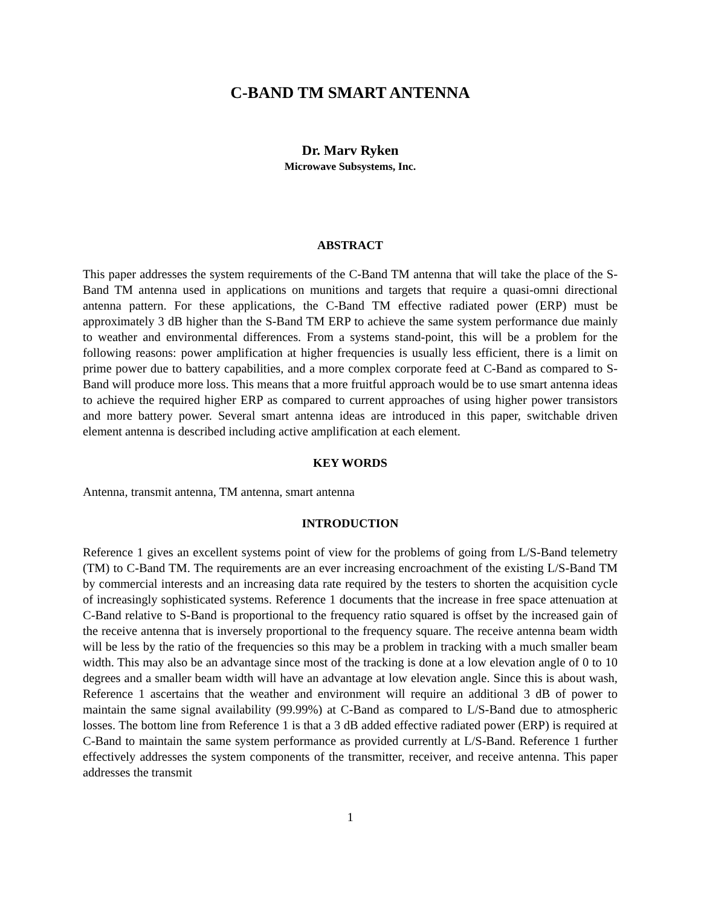C-BAND TM SMART ANTENNA
Dr. Marv Ryken
Microwave Subsystems, Inc.
ABSTRACT
This paper addresses the system requirements of the C-Band TM antenna that will take the place of the S-Band TM antenna used in applications on munitions and targets that require a quasi-omni directional antenna pattern. For these applications, the C-Band TM effective radiated power (ERP) must be approximately 3 dB higher than the S-Band TM ERP to achieve the same system performance due mainly to weather and environmental differences. From a systems stand-point, this will be a problem for the following reasons: power amplification at higher frequencies is usually less efficient, there is a limit on prime power due to battery capabilities, and a more complex corporate feed at C-Band as compared to S-Band will produce more loss. This means that a more fruitful approach would be to use smart antenna ideas to achieve the required higher ERP as compared to current approaches of using higher power transistors and more battery power. Several smart antenna ideas are introduced in this paper, switchable driven element antenna is described including active amplification at each element.
KEY WORDS
Antenna, transmit antenna, TM antenna, smart antenna
INTRODUCTION
Reference 1 gives an excellent systems point of view for the problems of going from L/S-Band telemetry (TM) to C-Band TM. The requirements are an ever increasing encroachment of the existing L/S-Band TM by commercial interests and an increasing data rate required by the testers to shorten the acquisition cycle of increasingly sophisticated systems. Reference 1 documents that the increase in free space attenuation at C-Band relative to S-Band is proportional to the frequency ratio squared is offset by the increased gain of the receive antenna that is inversely proportional to the frequency square. The receive antenna beam width will be less by the ratio of the frequencies so this may be a problem in tracking with a much smaller beam width. This may also be an advantage since most of the tracking is done at a low elevation angle of 0 to 10 degrees and a smaller beam width will have an advantage at low elevation angle. Since this is about wash, Reference 1 ascertains that the weather and environment will require an additional 3 dB of power to maintain the same signal availability (99.99%) at C-Band as compared to L/S-Band due to atmospheric losses. The bottom line from Reference 1 is that a 3 dB added effective radiated power (ERP) is required at C-Band to maintain the same system performance as provided currently at L/S-Band. Reference 1 further effectively addresses the system components of the transmitter, receiver, and receive antenna. This paper addresses the transmit
1